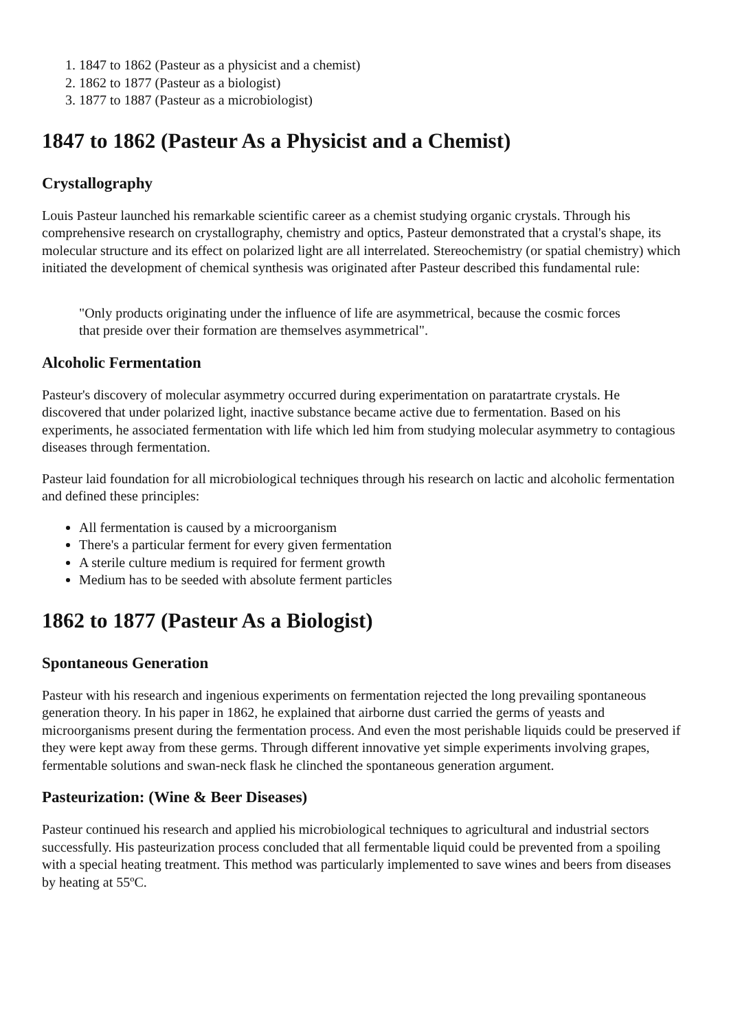1. 1847 to 1862 (Pasteur as a physicist and a chemist)
2. 1862 to 1877 (Pasteur as a biologist)
3. 1877 to 1887 (Pasteur as a microbiologist)
1847 to 1862 (Pasteur As a Physicist and a Chemist)
Crystallography
Louis Pasteur launched his remarkable scientific career as a chemist studying organic crystals. Through his comprehensive research on crystallography, chemistry and optics, Pasteur demonstrated that a crystal's shape, its molecular structure and its effect on polarized light are all interrelated. Stereochemistry (or spatial chemistry) which initiated the development of chemical synthesis was originated after Pasteur described this fundamental rule:
"Only products originating under the influence of life are asymmetrical, because the cosmic forces that preside over their formation are themselves asymmetrical".
Alcoholic Fermentation
Pasteur's discovery of molecular asymmetry occurred during experimentation on paratartrate crystals. He discovered that under polarized light, inactive substance became active due to fermentation. Based on his experiments, he associated fermentation with life which led him from studying molecular asymmetry to contagious diseases through fermentation.
Pasteur laid foundation for all microbiological techniques through his research on lactic and alcoholic fermentation and defined these principles:
All fermentation is caused by a microorganism
There's a particular ferment for every given fermentation
A sterile culture medium is required for ferment growth
Medium has to be seeded with absolute ferment particles
1862 to 1877 (Pasteur As a Biologist)
Spontaneous Generation
Pasteur with his research and ingenious experiments on fermentation rejected the long prevailing spontaneous generation theory. In his paper in 1862, he explained that airborne dust carried the germs of yeasts and microorganisms present during the fermentation process. And even the most perishable liquids could be preserved if they were kept away from these germs. Through different innovative yet simple experiments involving grapes, fermentable solutions and swan-neck flask he clinched the spontaneous generation argument.
Pasteurization: (Wine & Beer Diseases)
Pasteur continued his research and applied his microbiological techniques to agricultural and industrial sectors successfully. His pasteurization process concluded that all fermentable liquid could be prevented from a spoiling with a special heating treatment. This method was particularly implemented to save wines and beers from diseases by heating at 55ºC.